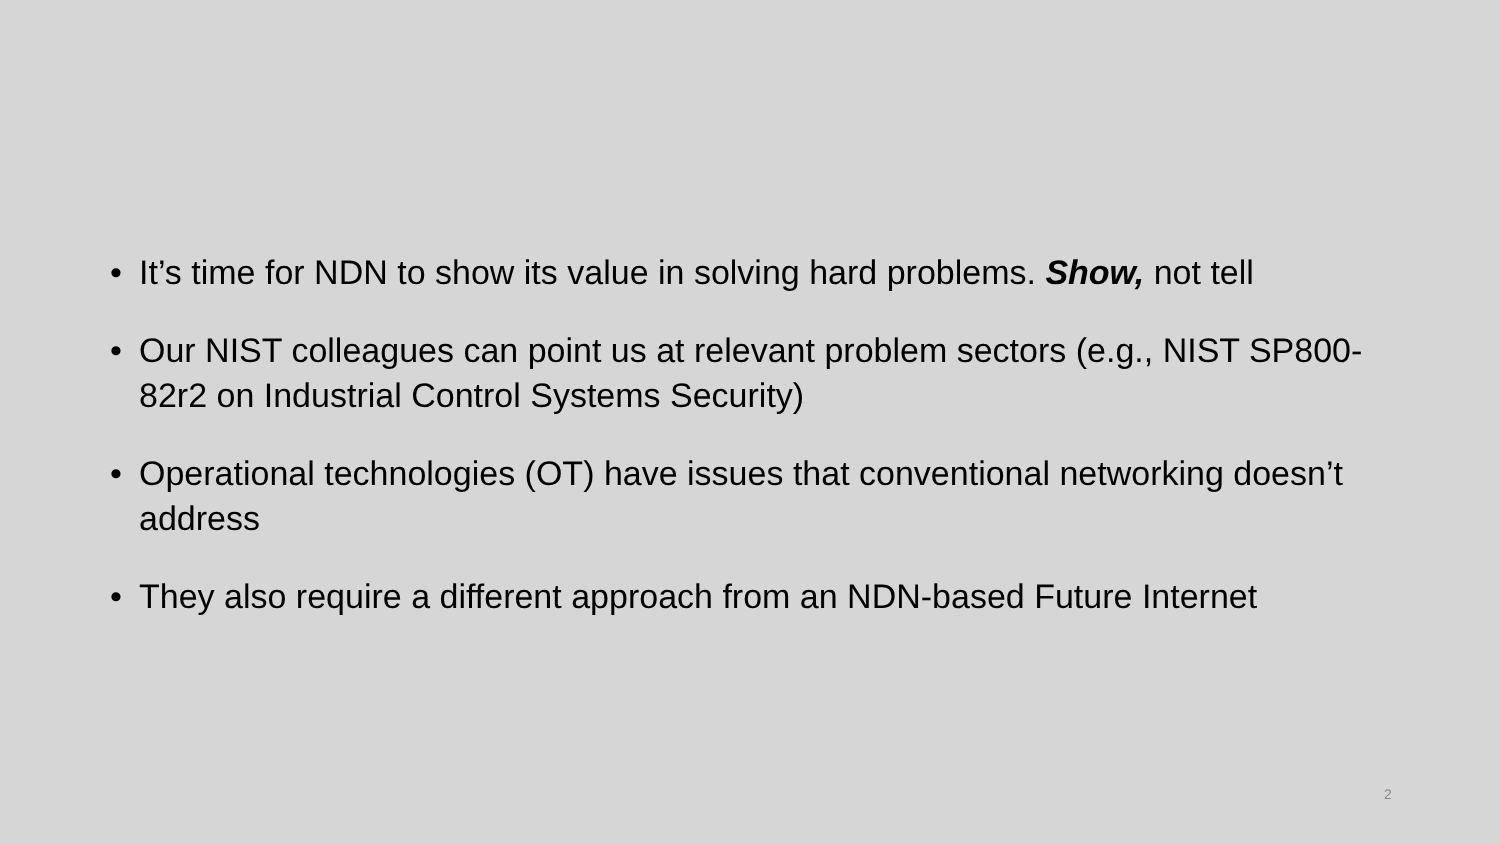• It’s time for NDN to show its value in solving hard problems. Show, not tell
• Our NIST colleagues can point us at relevant problem sectors (e.g., NIST SP800-82r2 on Industrial Control Systems Security)
• Operational technologies (OT) have issues that conventional networking doesn’t address
• They also require a different approach from an NDN-based Future Internet
2